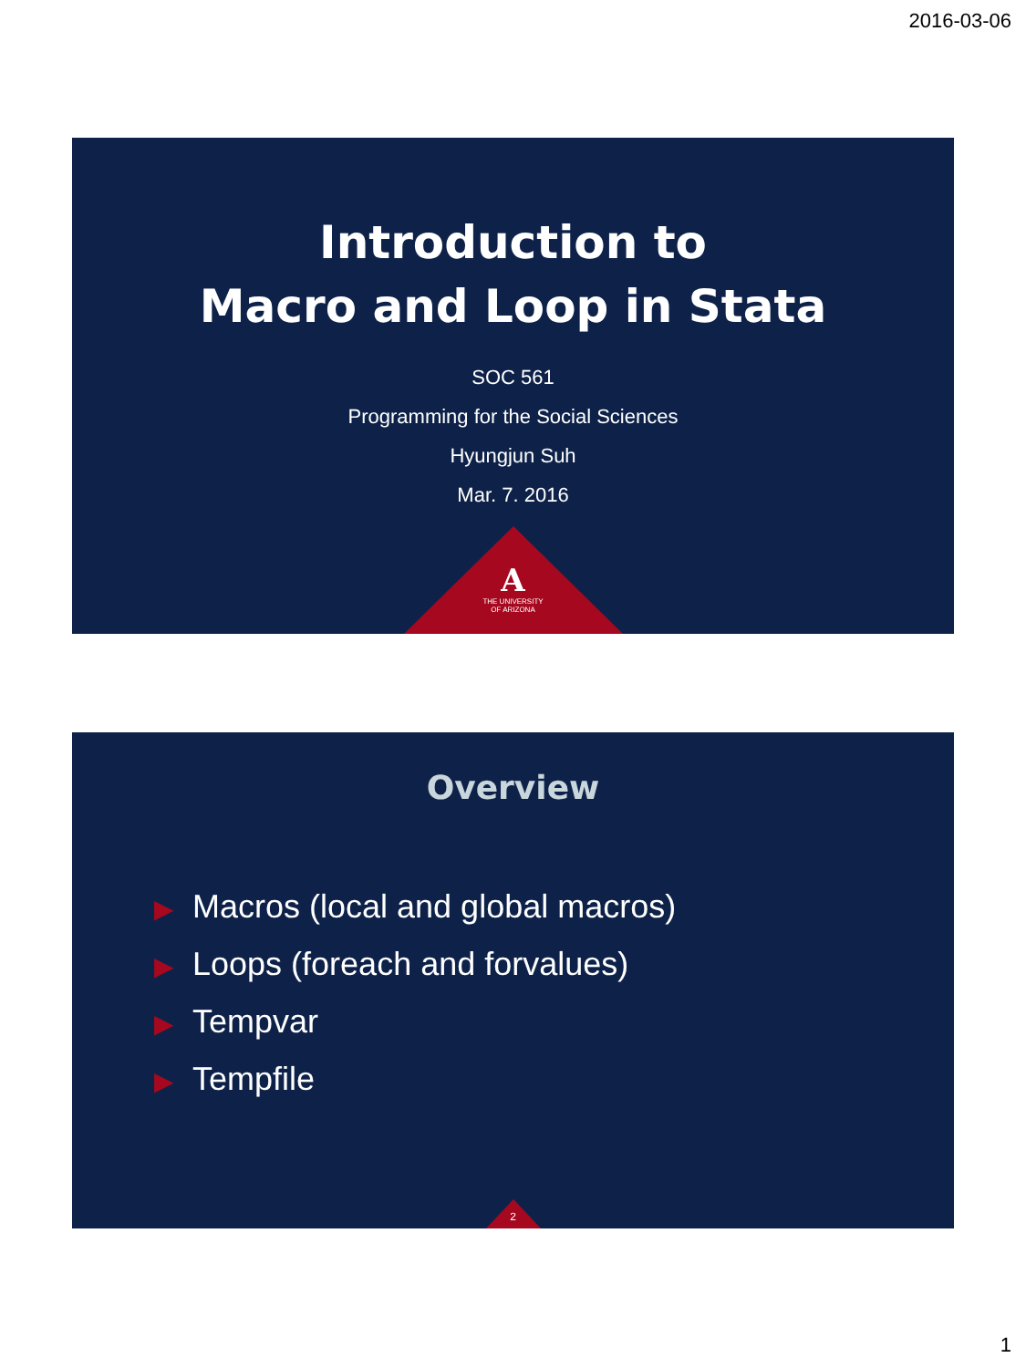2016-03-06
Introduction to
Macro and Loop in Stata
SOC 561
Programming for the Social Sciences
Hyungjun Suh
Mar. 7. 2016
A
THE UNIVERSITY
OF ARIZONA
Overview
▶ Macros (local and global macros)
▶ Loops (foreach and forvalues)
▶ Tempvar
▶ Tempfile
2
1